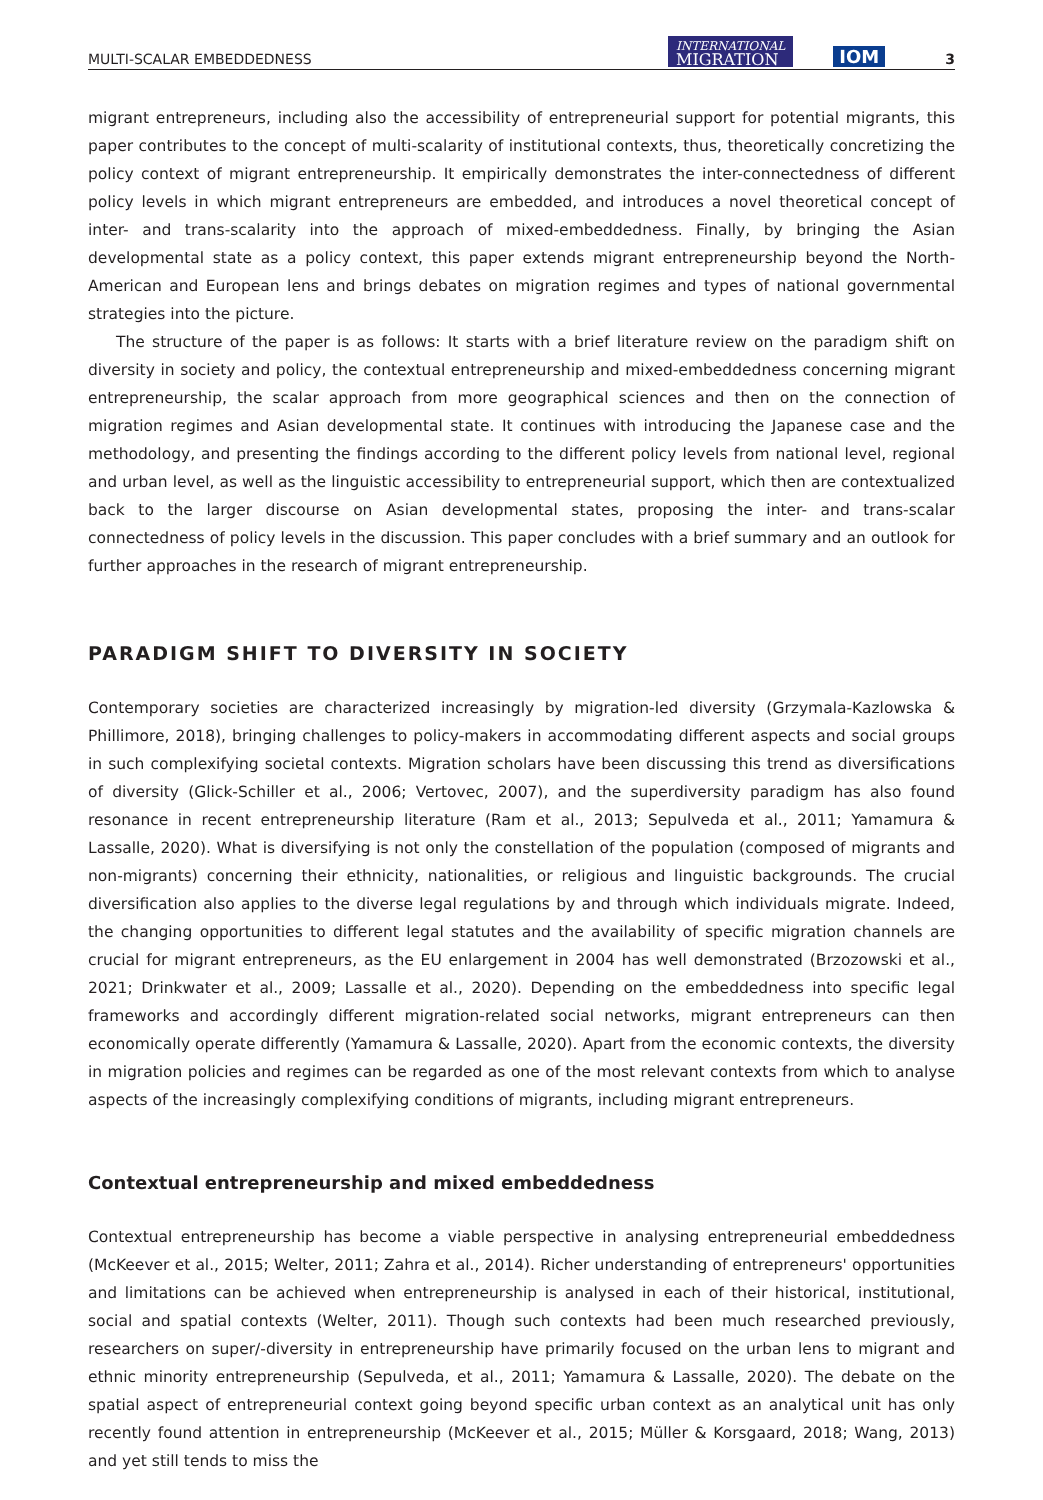MULTI-SCALAR EMBEDDEDNESS INTERNATIONAL
MIGRATION IOM 3
migrant entrepreneurs, including also the accessibility of entrepreneurial support for potential migrants, this paper contributes to the concept of multi-scalarity of institutional contexts, thus, theoretically concretizing the policy context of migrant entrepreneurship. It empirically demonstrates the inter-connectedness of different policy levels in which migrant entrepreneurs are embedded, and introduces a novel theoretical concept of inter- and trans-scalarity into the approach of mixed-embeddedness. Finally, by bringing the Asian developmental state as a policy context, this paper extends migrant entrepreneurship beyond the North-American and European lens and brings debates on migration regimes and types of national governmental strategies into the picture.
The structure of the paper is as follows: It starts with a brief literature review on the paradigm shift on diversity in society and policy, the contextual entrepreneurship and mixed-embeddedness concerning migrant entrepreneurship, the scalar approach from more geographical sciences and then on the connection of migration regimes and Asian developmental state. It continues with introducing the Japanese case and the methodology, and presenting the findings according to the different policy levels from national level, regional and urban level, as well as the linguistic accessibility to entrepreneurial support, which then are contextualized back to the larger discourse on Asian developmental states, proposing the inter- and trans-scalar connectedness of policy levels in the discussion. This paper concludes with a brief summary and an outlook for further approaches in the research of migrant entrepreneurship.
PARADIGM SHIFT TO DIVERSITY IN SOCIETY
Contemporary societies are characterized increasingly by migration-led diversity (Grzymala-Kazlowska & Phillimore, 2018), bringing challenges to policy-makers in accommodating different aspects and social groups in such complexifying societal contexts. Migration scholars have been discussing this trend as diversifications of diversity (Glick-Schiller et al., 2006; Vertovec, 2007), and the superdiversity paradigm has also found resonance in recent entrepreneurship literature (Ram et al., 2013; Sepulveda et al., 2011; Yamamura & Lassalle, 2020). What is diversifying is not only the constellation of the population (composed of migrants and non-migrants) concerning their ethnicity, nationalities, or religious and linguistic backgrounds. The crucial diversification also applies to the diverse legal regulations by and through which individuals migrate. Indeed, the changing opportunities to different legal statutes and the availability of specific migration channels are crucial for migrant entrepreneurs, as the EU enlargement in 2004 has well demonstrated (Brzozowski et al., 2021; Drinkwater et al., 2009; Lassalle et al., 2020). Depending on the embeddedness into specific legal frameworks and accordingly different migration-related social networks, migrant entrepreneurs can then economically operate differently (Yamamura & Lassalle, 2020). Apart from the economic contexts, the diversity in migration policies and regimes can be regarded as one of the most relevant contexts from which to analyse aspects of the increasingly complexifying conditions of migrants, including migrant entrepreneurs.
Contextual entrepreneurship and mixed embeddedness
Contextual entrepreneurship has become a viable perspective in analysing entrepreneurial embeddedness (McKeever et al., 2015; Welter, 2011; Zahra et al., 2014). Richer understanding of entrepreneurs' opportunities and limitations can be achieved when entrepreneurship is analysed in each of their historical, institutional, social and spatial contexts (Welter, 2011). Though such contexts had been much researched previously, researchers on super/-diversity in entrepreneurship have primarily focused on the urban lens to migrant and ethnic minority entrepreneurship (Sepulveda, et al., 2011; Yamamura & Lassalle, 2020). The debate on the spatial aspect of entrepreneurial context going beyond specific urban context as an analytical unit has only recently found attention in entrepreneurship (McKeever et al., 2015; Müller & Korsgaard, 2018; Wang, 2013) and yet still tends to miss the